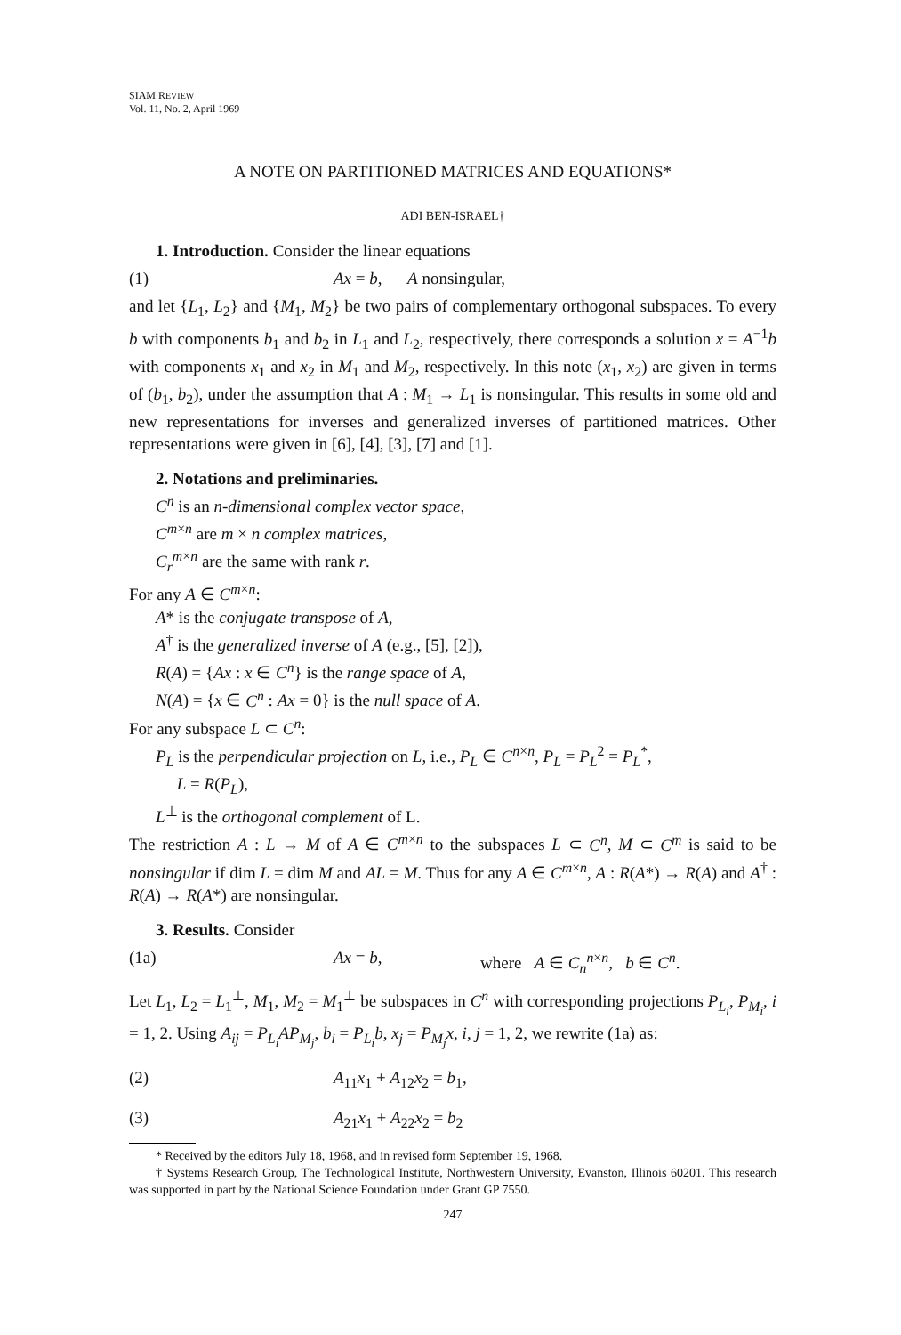SIAM REVIEW
Vol. 11, No. 2, April 1969
A NOTE ON PARTITIONED MATRICES AND EQUATIONS*
ADI BEN-ISRAEL†
1. Introduction. Consider the linear equations
(1) Ax = b, A nonsingular,
and let {L<sub>1</sub>, L<sub>2</sub>} and {M<sub>1</sub>, M<sub>2</sub>} be two pairs of complementary orthogonal subspaces. To every b with components b<sub>1</sub> and b<sub>2</sub> in L<sub>1</sub> and L<sub>2</sub>, respectively, there corresponds a solution x = A<sup>−1</sup>b with components x<sub>1</sub> and x<sub>2</sub> in M<sub>1</sub> and M<sub>2</sub>, respectively. In this note (x<sub>1</sub>, x<sub>2</sub>) are given in terms of (b<sub>1</sub>, b<sub>2</sub>), under the assumption that A : M<sub>1</sub> → L<sub>1</sub> is nonsingular. This results in some old and new representations for inverses and generalized inverses of partitioned matrices. Other representations were given in [6], [4], [3], [7] and [1].
2. Notations and preliminaries.
C<sup>n</sup> is an n-dimensional complex vector space,
C<sup>m×n</sup> are m × n complex matrices,
C<sub>r</sub><sup>m×n</sup> are the same with rank r.
For any A ∈ C<sup>m×n</sup>:
A* is the conjugate transpose of A,
A<sup>†</sup> is the generalized inverse of A (e.g., [5], [2]),
R(A) = {Ax : x ∈ C<sup>n</sup>} is the range space of A,
N(A) = {x ∈ C<sup>n</sup> : Ax = 0} is the null space of A.
For any subspace L ⊂ C<sup>n</sup>:
P<sub>L</sub> is the perpendicular projection on L, i.e., P<sub>L</sub> ∈ C<sup>n×n</sup>, P<sub>L</sub> = P<sub>L</sub><sup>2</sup> = P<sub>L</sub><sup>*</sup>,
L = R(P<sub>L</sub>),
L<sup>⊥</sup> is the orthogonal complement of L.
The restriction A : L → M of A ∈ C<sup>m×n</sup> to the subspaces L ⊂ C<sup>n</sup>, M ⊂ C<sup>m</sup> is said to be nonsingular if dim L = dim M and AL = M. Thus for any A ∈ C<sup>m×n</sup>, A : R(A*) → R(A) and A<sup>†</sup> : R(A) → R(A*) are nonsingular.
3. Results. Consider
(1a) Ax = b, where A ∈ C<sub>n</sub><sup>n×n</sup>, b ∈ C<sup>n</sup>.
Let L<sub>1</sub>, L<sub>2</sub> = L<sub>1</sub><sup>⊥</sup>, M<sub>1</sub>, M<sub>2</sub> = M<sub>1</sub><sup>⊥</sup> be subspaces in C<sup>n</sup> with corresponding projections P<sub>L<sub>i</sub></sub>, P<sub>M<sub>i</sub></sub>, i = 1, 2. Using A<sub>ij</sub> = P<sub>L<sub>i</sub></sub>AP<sub>M<sub>j</sub></sub>, b<sub>i</sub> = P<sub>L<sub>i</sub></sub>b, x<sub>j</sub> = P<sub>M<sub>j</sub></sub>x, i, j = 1, 2, we rewrite (1a) as:
(2) A<sub>11</sub>x<sub>1</sub> + A<sub>12</sub>x<sub>2</sub> = b<sub>1</sub>,
(3) A<sub>21</sub>x<sub>1</sub> + A<sub>22</sub>x<sub>2</sub> = b<sub>2</sub>
* Received by the editors July 18, 1968, and in revised form September 19, 1968.
† Systems Research Group, The Technological Institute, Northwestern University, Evanston, Illinois 60201. This research was supported in part by the National Science Foundation under Grant GP 7550.
247